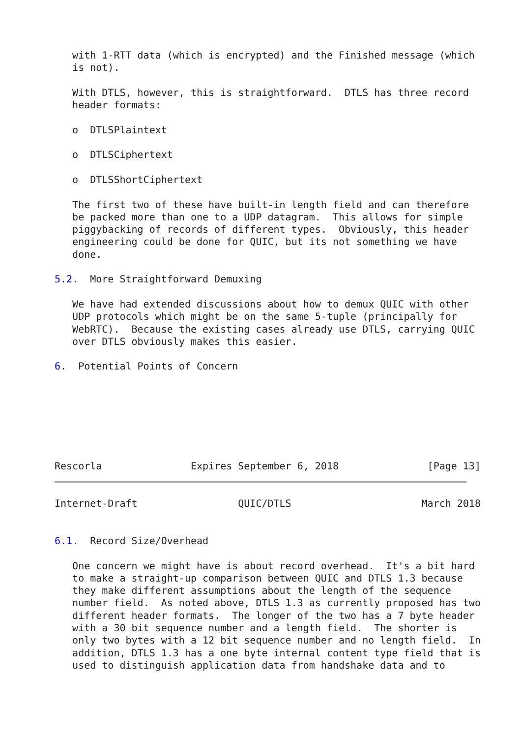with 1-RTT data (which is encrypted) and the Finished message (which
   is not).

   With DTLS, however, this is straightforward.  DTLS has three record
   header formats:

   o  DTLSPlaintext

   o  DTLSCiphertext

   o  DTLSShortCiphertext

   The first two of these have built-in length field and can therefore
   be packed more than one to a UDP datagram.  This allows for simple
   piggybacking of records of different types.  Obviously, this header
   engineering could be done for QUIC, but its not something we have
   done.

5.2.  More Straightforward Demuxing

   We have had extended discussions about how to demux QUIC with other
   UDP protocols which might be on the same 5-tuple (principally for
   WebRTC).  Because the existing cases already use DTLS, carrying QUIC
   over DTLS obviously makes this easier.

6.  Potential Points of Concern







Rescorla               Expires September 6, 2018               [Page 13]
Internet-Draft                 QUIC/DTLS                      March 2018


6.1.  Record Size/Overhead

   One concern we might have is about record overhead.  It's a bit hard
   to make a straight-up comparison between QUIC and DTLS 1.3 because
   they make different assumptions about the length of the sequence
   number field.  As noted above, DTLS 1.3 as currently proposed has two
   different header formats.  The longer of the two has a 7 byte header
   with a 30 bit sequence number and a length field.  The shorter is
   only two bytes with a 12 bit sequence number and no length field.  In
   addition, DTLS 1.3 has a one byte internal content type field that is
   used to distinguish application data from handshake data and to